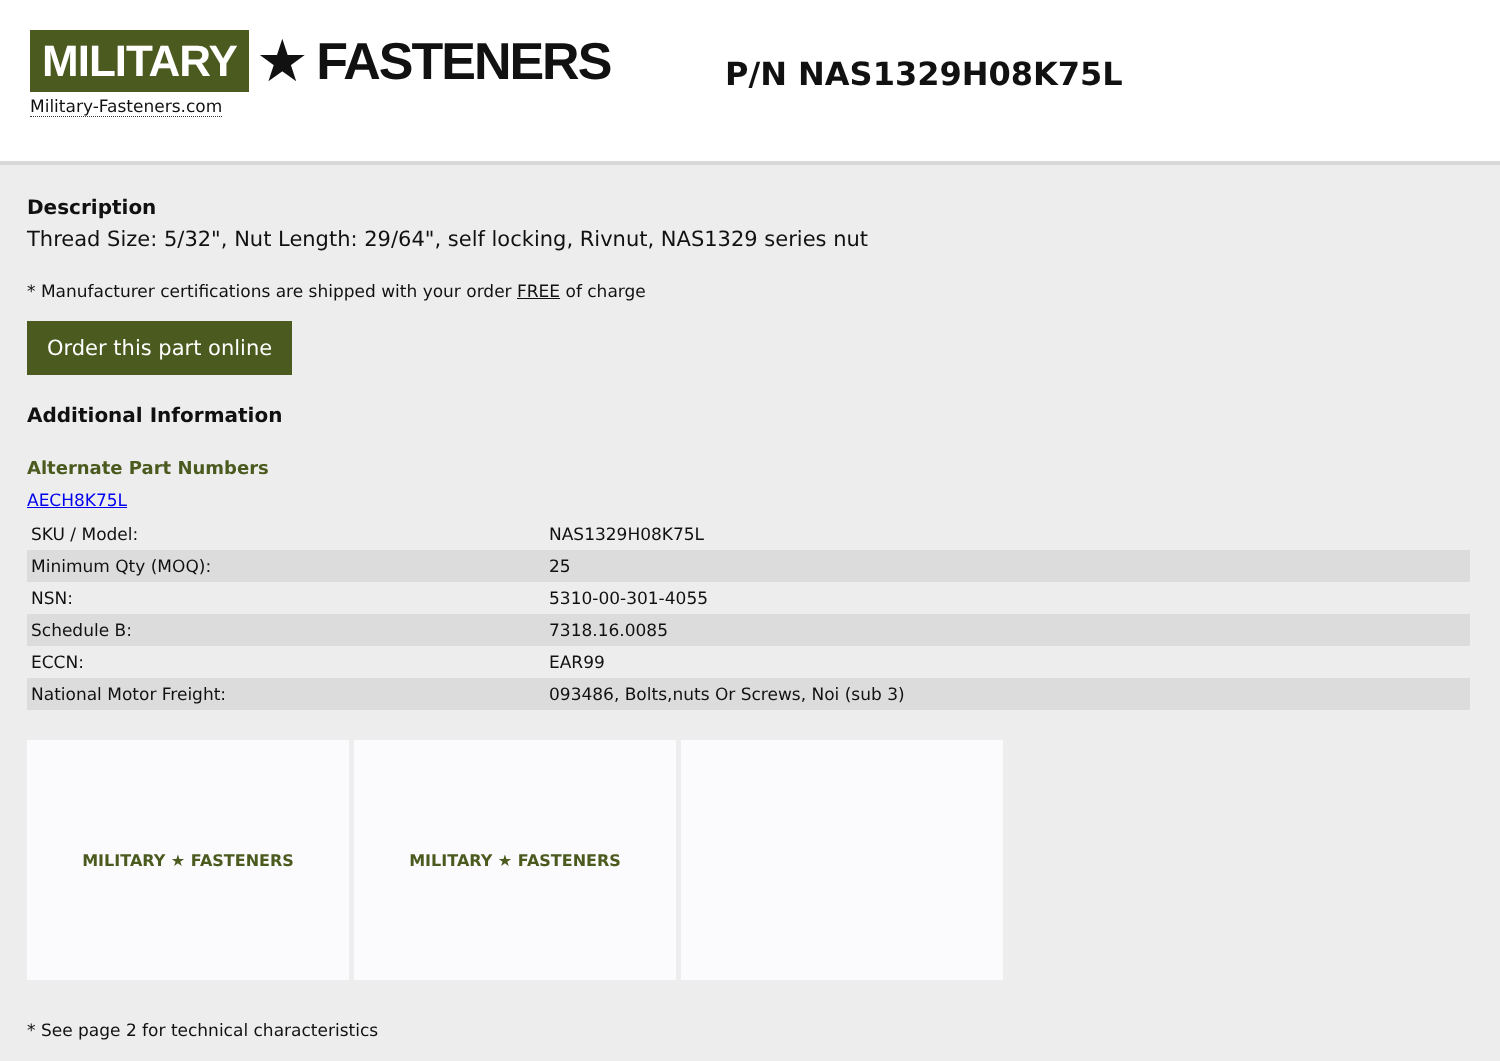MILITARY ★ FASTENERS
Military-Fasteners.com
P/N NAS1329H08K75L
Description
Thread Size: 5/32", Nut Length: 29/64", self locking, Rivnut, NAS1329 series nut
* Manufacturer certifications are shipped with your order FREE of charge
Order this part online
Additional Information
Alternate Part Numbers
AECH8K75L
| SKU / Model: | NAS1329H08K75L |
| Minimum Qty (MOQ): | 25 |
| NSN: | 5310-00-301-4055 |
| Schedule B: | 7318.16.0085 |
| ECCN: | EAR99 |
| National Motor Freight: | 093486, Bolts,nuts Or Screws, Noi (sub 3) |
MILITARY ★ FASTENERS MILITARY ★ FASTENERS
* See page 2 for technical characteristics